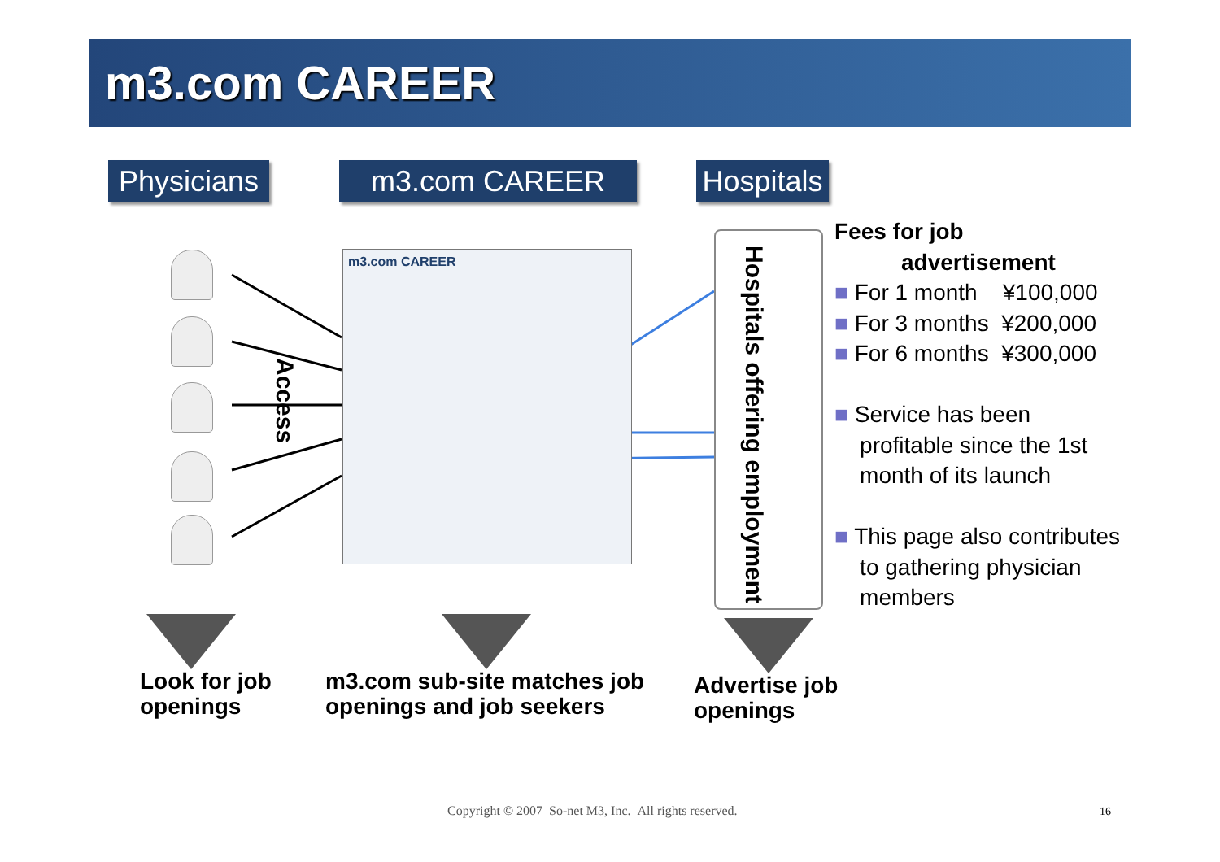m3.com CAREER
Physicians
m3.com CAREER
Hospitals
Access
m3.com CAREER
Hospitals offering employment
Fees for job
advertisement
■ For 1 month ¥100,000
■ For 3 months ¥200,000
■ For 6 months ¥300,000
■ Service has been
profitable since the 1st
month of its launch
■ This page also contributes
to gathering physician
members
Look for job
openings
m3.com sub-site matches job
openings and job seekers
Advertise job
openings
Copyright © 2007 So-net M3, Inc. All rights reserved.
16